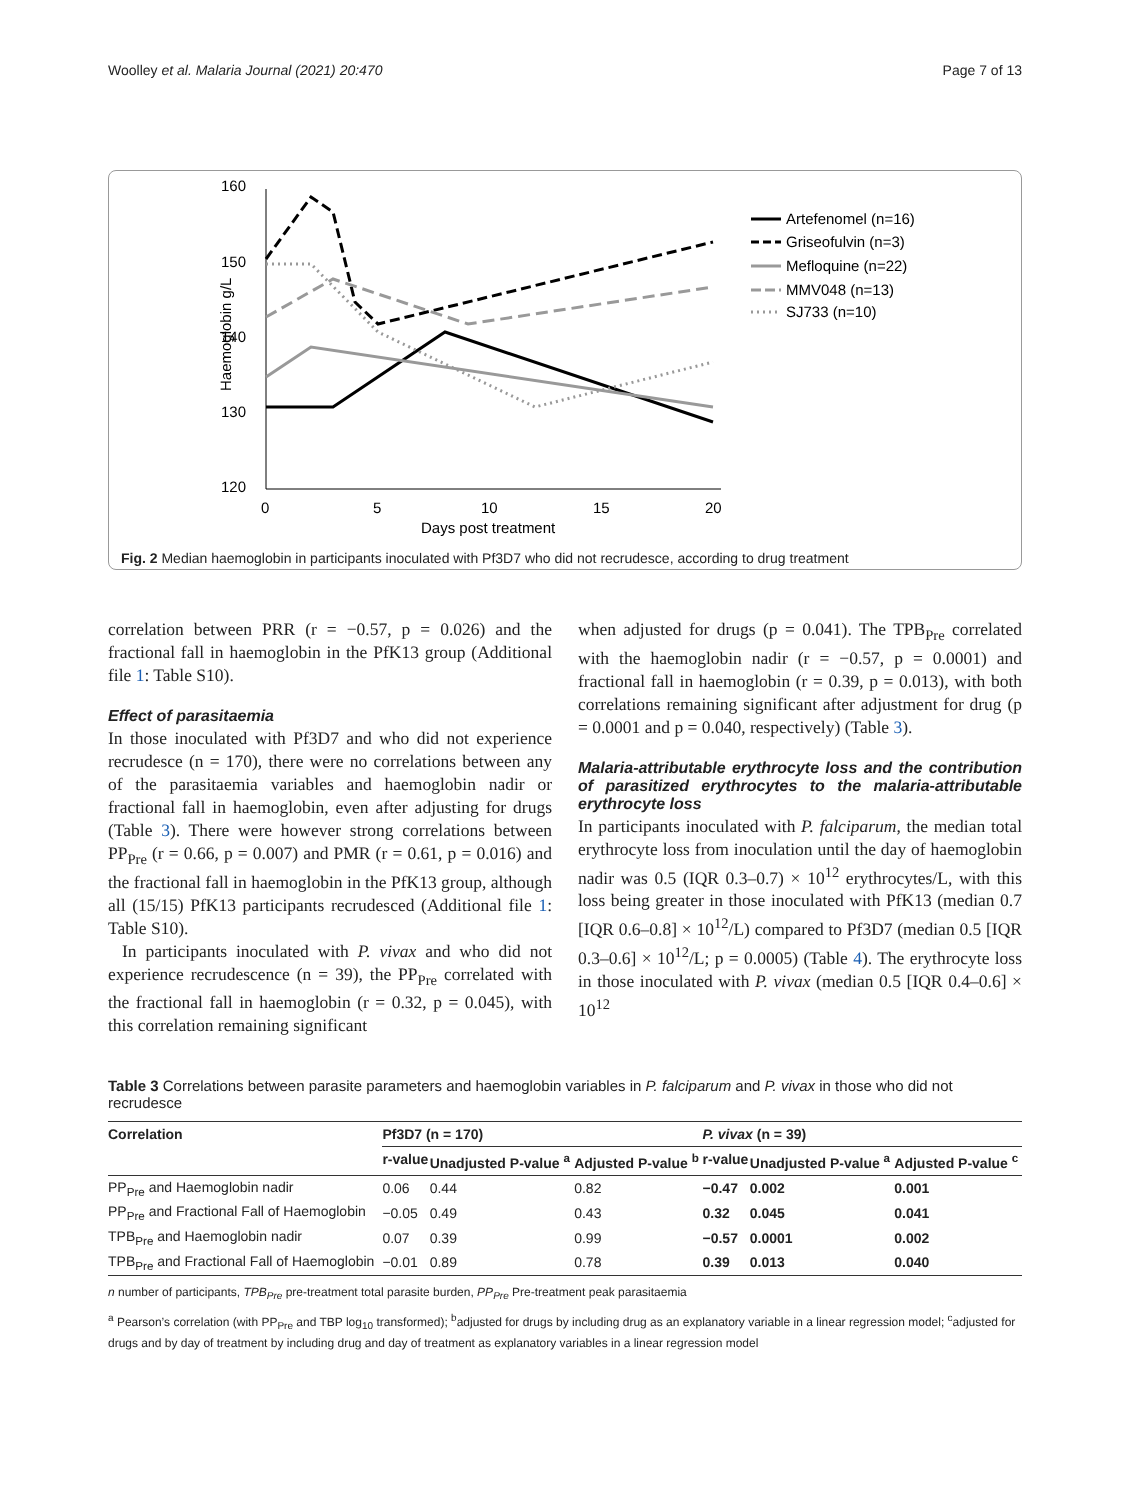Woolley et al. Malaria Journal (2021) 20:470 Page 7 of 13
160
150
140
130
120
0
5
10
15
20
Days post treatment
Haemoglobin g/L
Artefenomel (n=16)
Griseofulvin (n=3)
Mefloquine (n=22)
MMV048 (n=13)
SJ733 (n=10)
Fig. 2 Median haemoglobin in participants inoculated with Pf3D7 who did not recrudesce, according to drug treatment
correlation between PRR (r = −0.57, p = 0.026) and the fractional fall in haemoglobin in the PfK13 group (Additional file 1: Table S10).
Effect of parasitaemia
In those inoculated with Pf3D7 and who did not experience recrudesce (n = 170), there were no correlations between any of the parasitaemia variables and haemoglobin nadir or fractional fall in haemoglobin, even after adjusting for drugs (Table 3). There were however strong correlations between PP<sub>Pre</sub> (r = 0.66, p = 0.007) and PMR (r = 0.61, p = 0.016) and the fractional fall in haemoglobin in the PfK13 group, although all (15/15) PfK13 participants recrudesced (Additional file 1: Table S10).
In participants inoculated with P. vivax and who did not experience recrudescence (n = 39), the PP<sub>Pre</sub> correlated with the fractional fall in haemoglobin (r = 0.32, p = 0.045), with this correlation remaining significant
when adjusted for drugs (p = 0.041). The TPB<sub>Pre</sub> correlated with the haemoglobin nadir (r = −0.57, p = 0.0001) and fractional fall in haemoglobin (r = 0.39, p = 0.013), with both correlations remaining significant after adjustment for drug (p = 0.0001 and p = 0.040, respectively) (Table 3).
Malaria-attributable erythrocyte loss and the contribution of parasitized erythrocytes to the malaria-attributable erythrocyte loss
In participants inoculated with P. falciparum, the median total erythrocyte loss from inoculation until the day of haemoglobin nadir was 0.5 (IQR 0.3–0.7) × 10<sup>12</sup> erythrocytes/L, with this loss being greater in those inoculated with PfK13 (median 0.7 [IQR 0.6–0.8] × 10<sup>12</sup>/L) compared to Pf3D7 (median 0.5 [IQR 0.3–0.6] × 10<sup>12</sup>/L; p = 0.0005) (Table 4). The erythrocyte loss in those inoculated with P. vivax (median 0.5 [IQR 0.4–0.6] × 10<sup>12</sup>
Table 3 Correlations between parasite parameters and haemoglobin variables in P. falciparum and P. vivax in those who did not recrudesce
| Correlation | Pf3D7 (n = 170) | | | P. vivax (n = 39) | | |
| --- | --- | --- | --- | --- | --- | --- |
| | r-value | Unadjusted P-value <sup>a</sup> | Adjusted P-value <sup>b</sup> | r-value | Unadjusted P-value <sup>a</sup> | Adjusted P-value <sup>c</sup> |
| PP<sub>Pre</sub> and Haemoglobin nadir | 0.06 | 0.44 | 0.82 | −0.47 | 0.002 | 0.001 |
| PP<sub>Pre</sub> and Fractional Fall of Haemoglobin | −0.05 | 0.49 | 0.43 | 0.32 | 0.045 | 0.041 |
| TPB<sub>Pre</sub> and Haemoglobin nadir | 0.07 | 0.39 | 0.99 | −0.57 | 0.0001 | 0.002 |
| TPB<sub>Pre</sub> and Fractional Fall of Haemoglobin | −0.01 | 0.89 | 0.78 | 0.39 | 0.013 | 0.040 |
n number of participants, TPB<sub>Pre</sub> pre-treatment total parasite burden, PP<sub>Pre</sub> Pre-treatment peak parasitaemia
<sup>a</sup> Pearson’s correlation (with PP<sub>Pre</sub> and TBP log<sub>10</sub> transformed); <sup>b</sup>adjusted for drugs by including drug as an explanatory variable in a linear regression model; <sup>c</sup>adjusted for drugs and by day of treatment by including drug and day of treatment as explanatory variables in a linear regression model